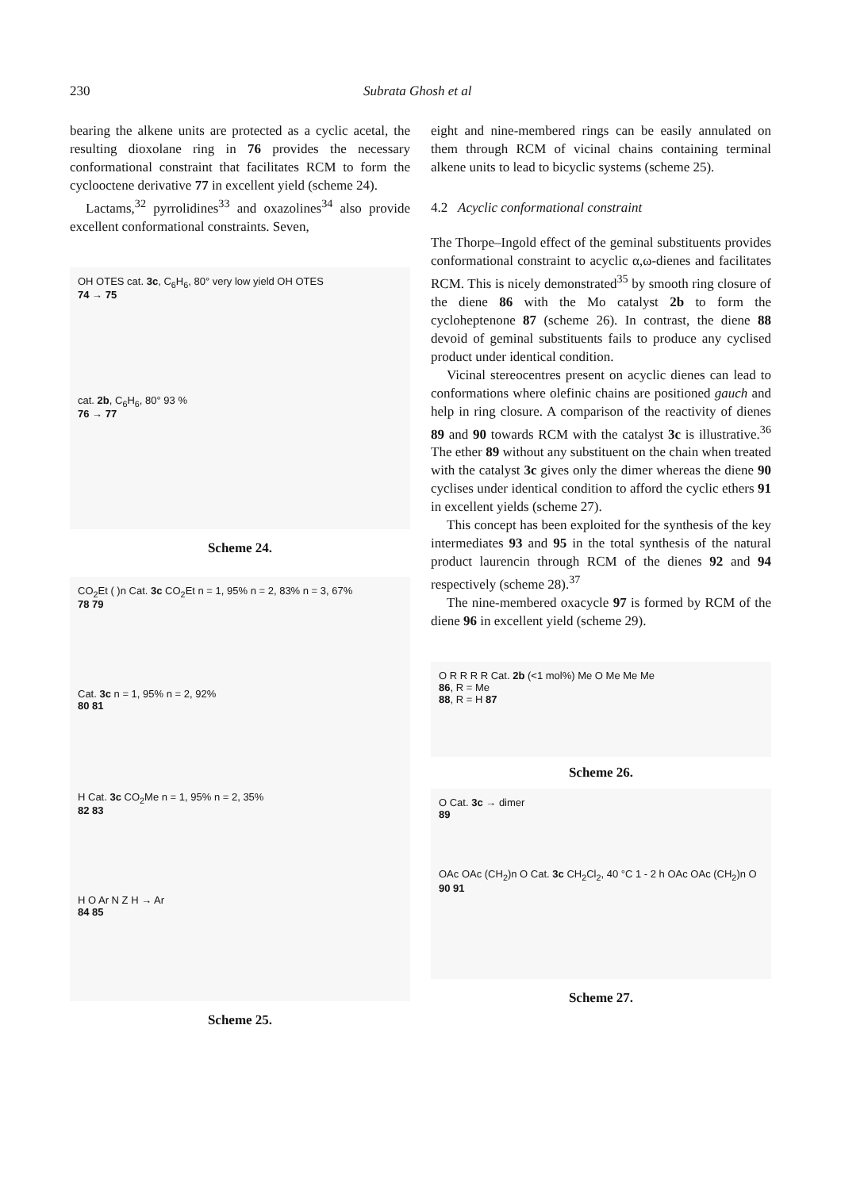230 Subrata Ghosh et al
bearing the alkene units are protected as a cyclic acetal, the resulting dioxolane ring in 76 provides the necessary conformational constraint that facilitates RCM to form the cyclooctene derivative 77 in excellent yield (scheme 24).
Lactams,<sup>32</sup> pyrrolidines<sup>33</sup> and oxazolines<sup>34</sup> also provide excellent conformational constraints. Seven,
OH OTES cat. 3c, C<sub>6</sub>H<sub>6</sub>, 80° very low yield OH OTES
74 → 75
cat. 2b, C<sub>6</sub>H<sub>6</sub>, 80° 93 %
76 → 77
Scheme 24.
CO<sub>2</sub>Et ( )n Cat. 3c CO<sub>2</sub>Et n = 1, 95% n = 2, 83% n = 3, 67%
78 79
Cat. 3c n = 1, 95% n = 2, 92%
80 81
H Cat. 3c CO<sub>2</sub>Me n = 1, 95% n = 2, 35%
82 83
H O Ar N Z H → Ar
84 85
Scheme 25.
eight and nine-membered rings can be easily annulated on them through RCM of vicinal chains containing terminal alkene units to lead to bicyclic systems (scheme 25).
4.2 Acyclic conformational constraint
The Thorpe–Ingold effect of the geminal substituents provides conformational constraint to acyclic α,ω-dienes and facilitates RCM. This is nicely demonstrated<sup>35</sup> by smooth ring closure of the diene 86 with the Mo catalyst 2b to form the cycloheptenone 87 (scheme 26). In contrast, the diene 88 devoid of geminal substituents fails to produce any cyclised product under identical condition.
Vicinal stereocentres present on acyclic dienes can lead to conformations where olefinic chains are positioned gauch and help in ring closure. A comparison of the reactivity of dienes 89 and 90 towards RCM with the catalyst 3c is illustrative.<sup>36</sup> The ether 89 without any substituent on the chain when treated with the catalyst 3c gives only the dimer whereas the diene 90 cyclises under identical condition to afford the cyclic ethers 91 in excellent yields (scheme 27).
This concept has been exploited for the synthesis of the key intermediates 93 and 95 in the total synthesis of the natural product laurencin through RCM of the dienes 92 and 94 respectively (scheme 28).<sup>37</sup>
The nine-membered oxacycle 97 is formed by RCM of the diene 96 in excellent yield (scheme 29).
O R R R R Cat. 2b (<1 mol%) Me O Me Me Me
86, R = Me
88, R = H 87
Scheme 26.
O Cat. 3c → dimer
89
OAc OAc (CH<sub>2</sub>)n O Cat. 3c CH<sub>2</sub>Cl<sub>2</sub>, 40 °C 1 - 2 h OAc OAc (CH<sub>2</sub>)n O
90 91
Scheme 27.